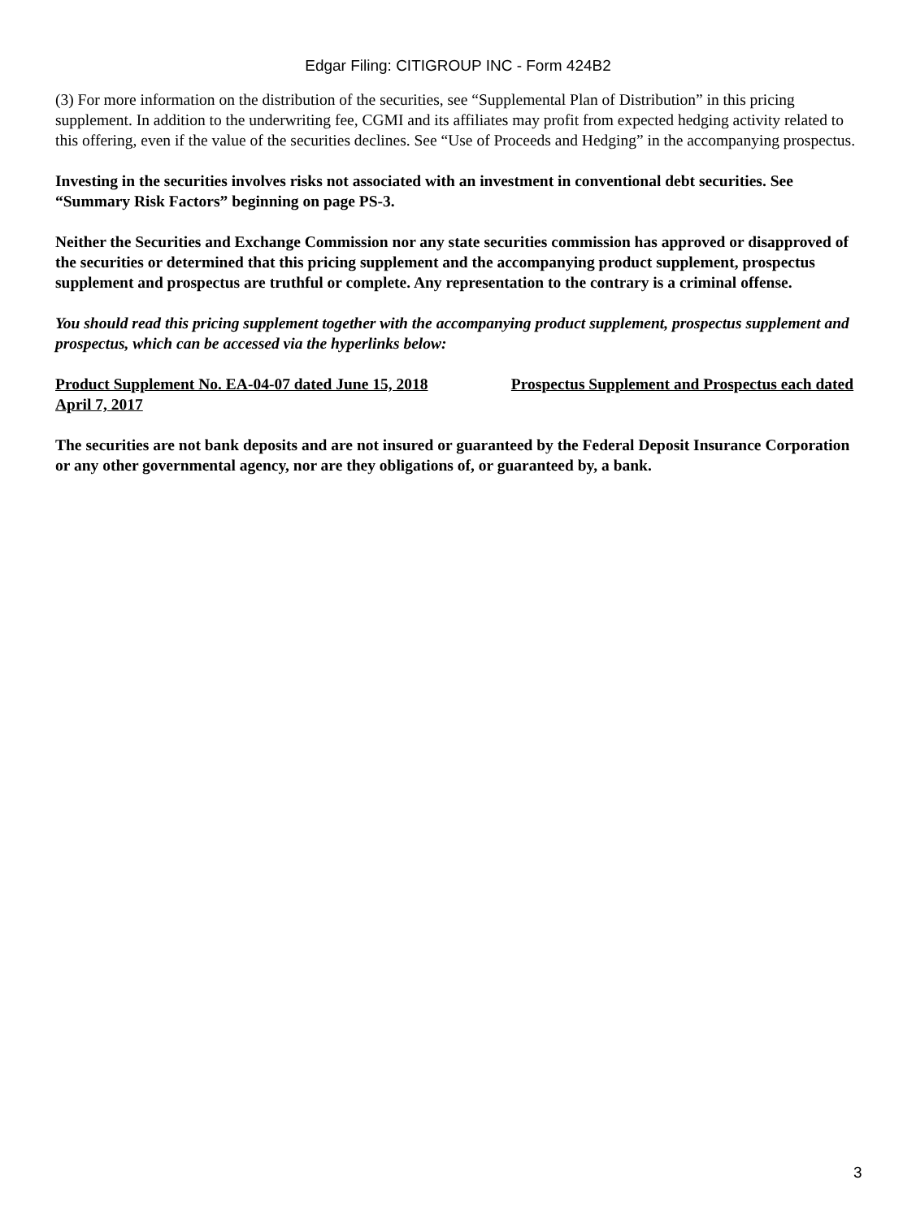Edgar Filing: CITIGROUP INC - Form 424B2
(3) For more information on the distribution of the securities, see “Supplemental Plan of Distribution” in this pricing supplement. In addition to the underwriting fee, CGMI and its affiliates may profit from expected hedging activity related to this offering, even if the value of the securities declines. See “Use of Proceeds and Hedging” in the accompanying prospectus.
Investing in the securities involves risks not associated with an investment in conventional debt securities. See “Summary Risk Factors” beginning on page PS-3.
Neither the Securities and Exchange Commission nor any state securities commission has approved or disapproved of the securities or determined that this pricing supplement and the accompanying product supplement, prospectus supplement and prospectus are truthful or complete. Any representation to the contrary is a criminal offense.
You should read this pricing supplement together with the accompanying product supplement, prospectus supplement and prospectus, which can be accessed via the hyperlinks below:
Product Supplement No. EA-04-07 dated June 15, 2018 Prospectus Supplement and Prospectus each dated April 7, 2017
The securities are not bank deposits and are not insured or guaranteed by the Federal Deposit Insurance Corporation or any other governmental agency, nor are they obligations of, or guaranteed by, a bank.
3